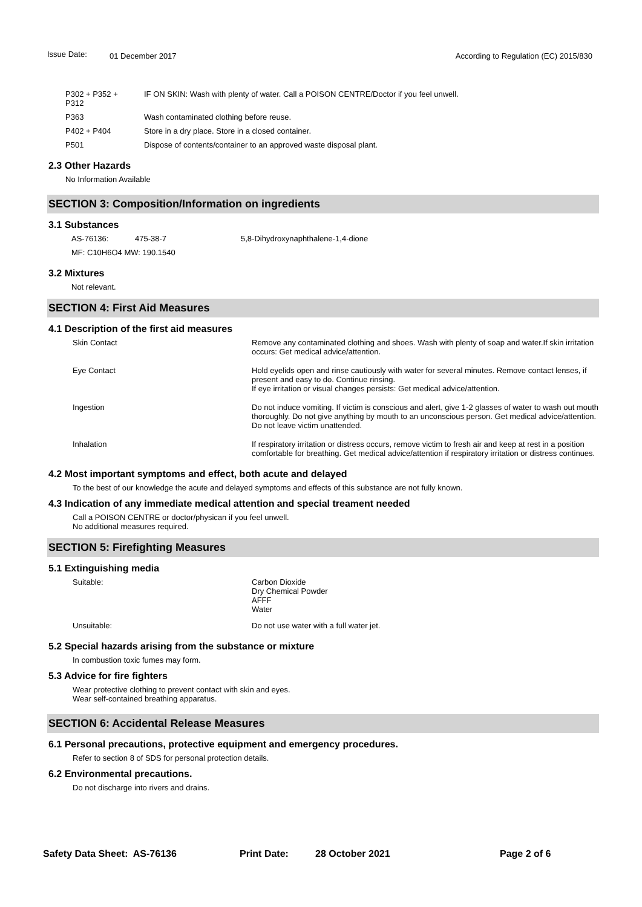Issue Date: 01 December 2017 According to Regulation (EC) 2015/830
| P302 + P352 + P312 | IF ON SKIN: Wash with plenty of water. Call a POISON CENTRE/Doctor if you feel unwell. |
| P363 | Wash contaminated clothing before reuse. |
| P402 + P404 | Store in a dry place. Store in a closed container. |
| P501 | Dispose of contents/container to an approved waste disposal plant. |
2.3 Other Hazards
No Information Available
SECTION 3: Composition/Information on ingredients
3.1 Substances
| AS-76136: | 475-38-7 | 5,8-Dihydroxynaphthalene-1,4-dione |
| MF: C10H6O4 MW: 190.1540 | | |
3.2 Mixtures
Not relevant.
SECTION 4: First Aid Measures
4.1 Description of the first aid measures
| Skin Contact | Remove any contaminated clothing and shoes. Wash with plenty of soap and water.If skin irritation occurs: Get medical advice/attention. |
| Eye Contact | Hold eyelids open and rinse cautiously with water for several minutes. Remove contact lenses, if present and easy to do. Continue rinsing. If eye irritation or visual changes persists: Get medical advice/attention. |
| Ingestion | Do not induce vomiting. If victim is conscious and alert, give 1-2 glasses of water to wash out mouth thoroughly. Do not give anything by mouth to an unconscious person. Get medical advice/attention. Do not leave victim unattended. |
| Inhalation | If respiratory irritation or distress occurs, remove victim to fresh air and keep at rest in a position comfortable for breathing. Get medical advice/attention if respiratory irritation or distress continues. |
4.2 Most important symptoms and effect, both acute and delayed
To the best of our knowledge the acute and delayed symptoms and effects of this substance are not fully known.
4.3 Indication of any immediate medical attention and special treament needed
Call a POISON CENTRE or doctor/physican if you feel unwell.
No additional measures required.
SECTION 5: Firefighting Measures
5.1 Extinguishing media
| Suitable: | Carbon Dioxide Dry Chemical Powder AFFF Water |
| Unsuitable: | Do not use water with a full water jet. |
5.2 Special hazards arising from the substance or mixture
In combustion toxic fumes may form.
5.3 Advice for fire fighters
Wear protective clothing to prevent contact with skin and eyes.
Wear self-contained breathing apparatus.
SECTION 6: Accidental Release Measures
6.1 Personal precautions, protective equipment and emergency procedures.
Refer to section 8 of SDS for personal protection details.
6.2 Environmental precautions.
Do not discharge into rivers and drains.
Safety Data Sheet: AS-76136 Print Date: 28 October 2021 Page 2 of 6